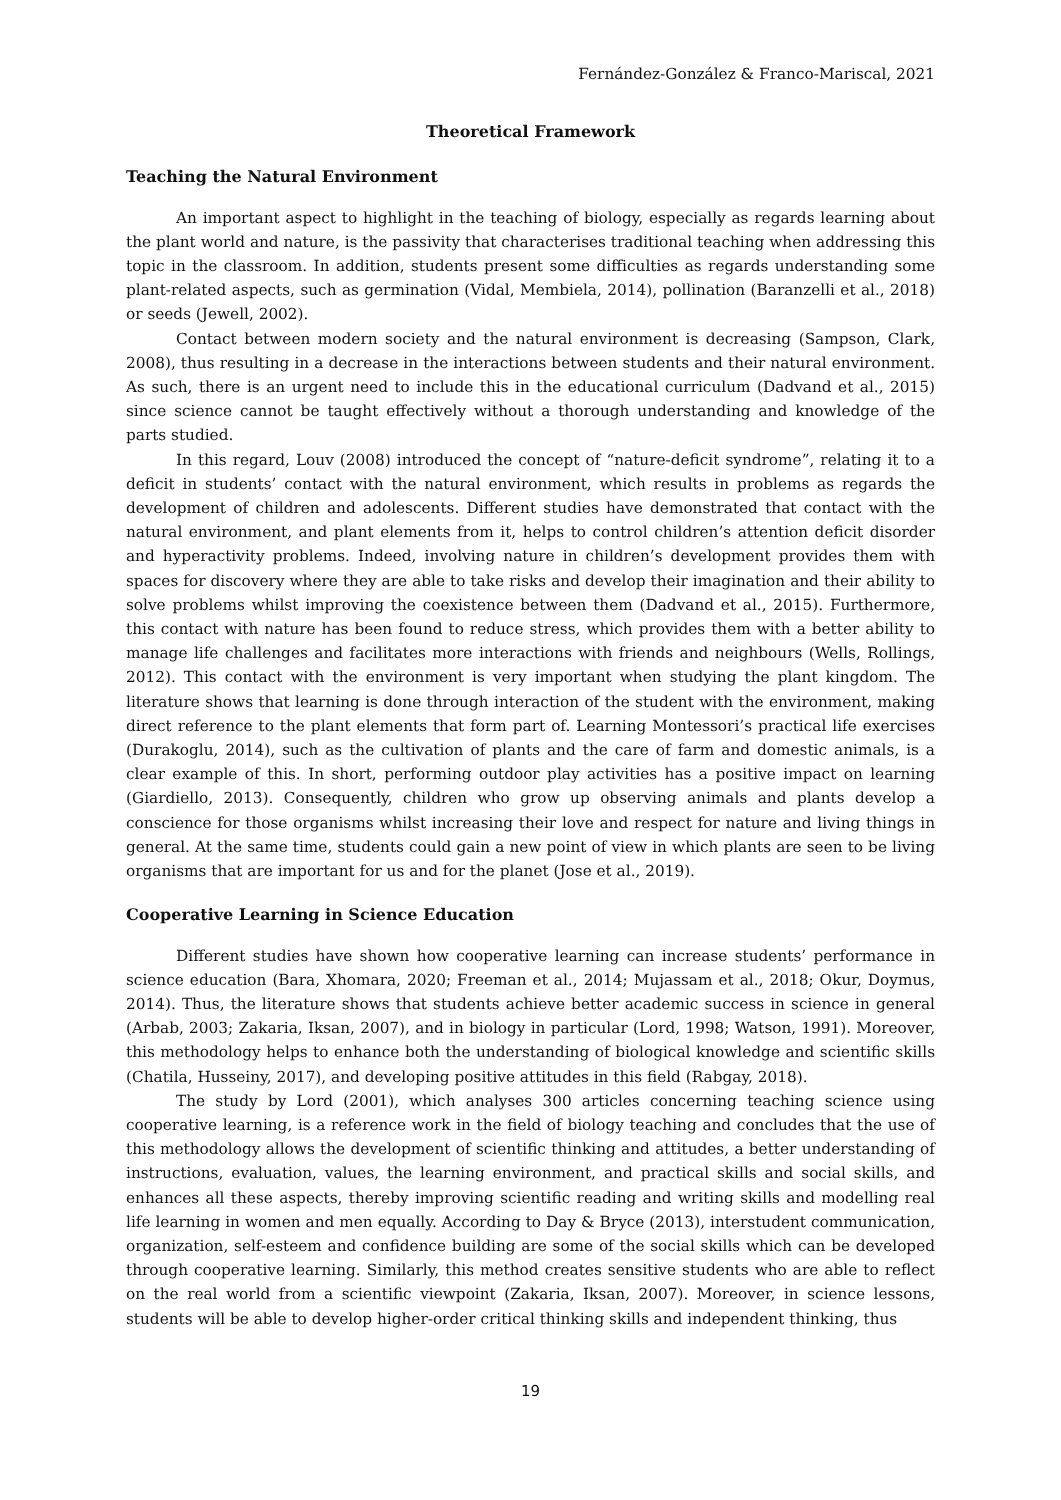Fernández-González & Franco-Mariscal, 2021
Theoretical Framework
Teaching the Natural Environment
An important aspect to highlight in the teaching of biology, especially as regards learning about the plant world and nature, is the passivity that characterises traditional teaching when addressing this topic in the classroom. In addition, students present some difficulties as regards understanding some plant-related aspects, such as germination (Vidal, Membiela, 2014), pollination (Baranzelli et al., 2018) or seeds (Jewell, 2002).
Contact between modern society and the natural environment is decreasing (Sampson, Clark, 2008), thus resulting in a decrease in the interactions between students and their natural environment. As such, there is an urgent need to include this in the educational curriculum (Dadvand et al., 2015) since science cannot be taught effectively without a thorough understanding and knowledge of the parts studied.
In this regard, Louv (2008) introduced the concept of “nature-deficit syndrome”, relating it to a deficit in students’ contact with the natural environment, which results in problems as regards the development of children and adolescents. Different studies have demonstrated that contact with the natural environment, and plant elements from it, helps to control children’s attention deficit disorder and hyperactivity problems. Indeed, involving nature in children’s development provides them with spaces for discovery where they are able to take risks and develop their imagination and their ability to solve problems whilst improving the coexistence between them (Dadvand et al., 2015). Furthermore, this contact with nature has been found to reduce stress, which provides them with a better ability to manage life challenges and facilitates more interactions with friends and neighbours (Wells, Rollings, 2012). This contact with the environment is very important when studying the plant kingdom. The literature shows that learning is done through interaction of the student with the environment, making direct reference to the plant elements that form part of. Learning Montessori’s practical life exercises (Durakoglu, 2014), such as the cultivation of plants and the care of farm and domestic animals, is a clear example of this. In short, performing outdoor play activities has a positive impact on learning (Giardiello, 2013). Consequently, children who grow up observing animals and plants develop a conscience for those organisms whilst increasing their love and respect for nature and living things in general. At the same time, students could gain a new point of view in which plants are seen to be living organisms that are important for us and for the planet (Jose et al., 2019).
Cooperative Learning in Science Education
Different studies have shown how cooperative learning can increase students’ performance in science education (Bara, Xhomara, 2020; Freeman et al., 2014; Mujassam et al., 2018; Okur, Doymus, 2014). Thus, the literature shows that students achieve better academic success in science in general (Arbab, 2003; Zakaria, Iksan, 2007), and in biology in particular (Lord, 1998; Watson, 1991). Moreover, this methodology helps to enhance both the understanding of biological knowledge and scientific skills (Chatila, Husseiny, 2017), and developing positive attitudes in this field (Rabgay, 2018).
The study by Lord (2001), which analyses 300 articles concerning teaching science using cooperative learning, is a reference work in the field of biology teaching and concludes that the use of this methodology allows the development of scientific thinking and attitudes, a better understanding of instructions, evaluation, values, the learning environment, and practical skills and social skills, and enhances all these aspects, thereby improving scientific reading and writing skills and modelling real life learning in women and men equally. According to Day & Bryce (2013), interstudent communication, organization, self-esteem and confidence building are some of the social skills which can be developed through cooperative learning. Similarly, this method creates sensitive students who are able to reflect on the real world from a scientific viewpoint (Zakaria, Iksan, 2007). Moreover, in science lessons, students will be able to develop higher-order critical thinking skills and independent thinking, thus
19